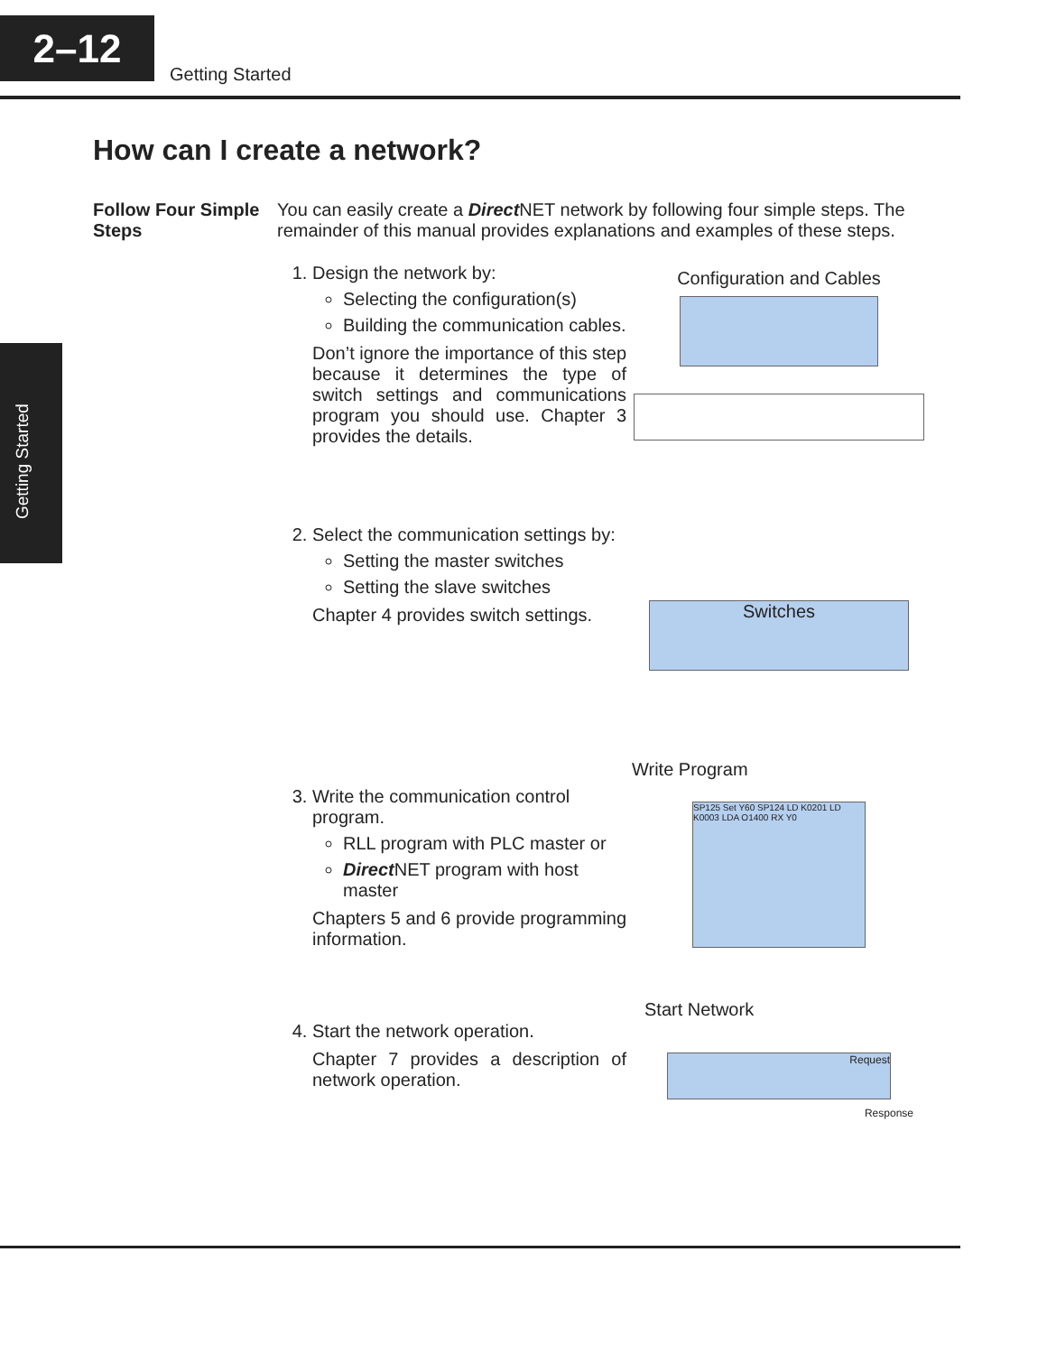2–12
Getting Started
Getting Started
How can I create a network?
Follow Four Simple Steps
You can easily create a Direct NET network by following four simple steps. The remainder of this manual provides explanations and examples of these steps.
1. Design the network by:
Selecting the configuration(s)
Building the communication cables.
Don’t ignore the importance of this step because it determines the type of switch settings and communications program you should use. Chapter 3 provides the details.
Configuration and Cables
2. Select the communication settings by:
Setting the master switches
Setting the slave switches
Chapter 4 provides switch settings.
Switches
3. Write the communication control program.
RLL program with PLC master or
Direct NET program with host master
Chapters 5 and 6 provide programming information.
Write Program
SP125 Set Y60 SP124 LD K0201 LD K0003 LDA O1400 RX Y0
4. Start the network operation.
Chapter 7 provides a description of network operation.
Start Network
Request
Response